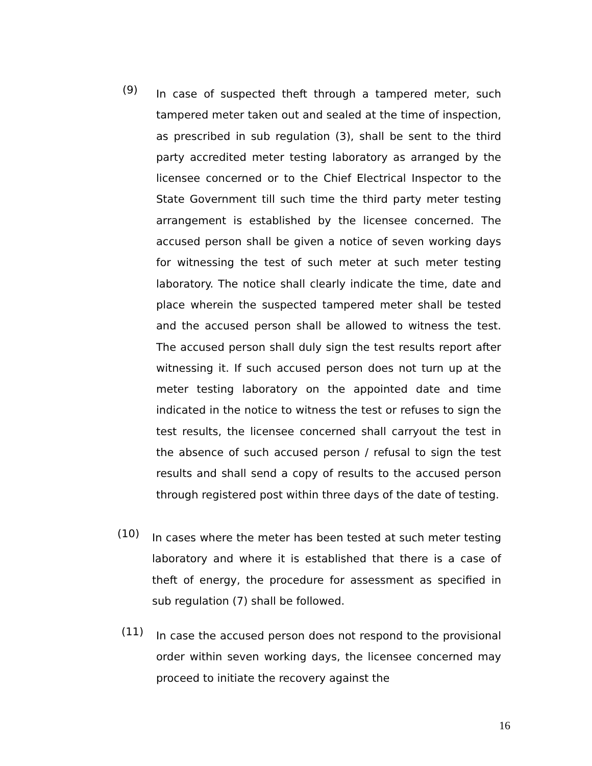(9)
In case of suspected theft through a tampered meter, such tampered meter taken out and sealed at the time of inspection, as prescribed in sub regulation (3), shall be sent to the third party accredited meter testing laboratory as arranged by the licensee concerned or to the Chief Electrical Inspector to the State Government till such time the third party meter testing arrangement is established by the licensee concerned. The accused person shall be given a notice of seven working days for witnessing the test of such meter at such meter testing laboratory. The notice shall clearly indicate the time, date and place wherein the suspected tampered meter shall be tested and the accused person shall be allowed to witness the test. The accused person shall duly sign the test results report after witnessing it. If such accused person does not turn up at the meter testing laboratory on the appointed date and time indicated in the notice to witness the test or refuses to sign the test results, the licensee concerned shall carryout the test in the absence of such accused person / refusal to sign the test results and shall send a copy of results to the accused person through registered post within three days of the date of testing.
(10)
In cases where the meter has been tested at such meter testing laboratory and where it is established that there is a case of theft of energy, the procedure for assessment as specified in sub regulation (7) shall be followed.
(11)
In case the accused person does not respond to the provisional order within seven working days, the licensee concerned may proceed to initiate the recovery against the
16